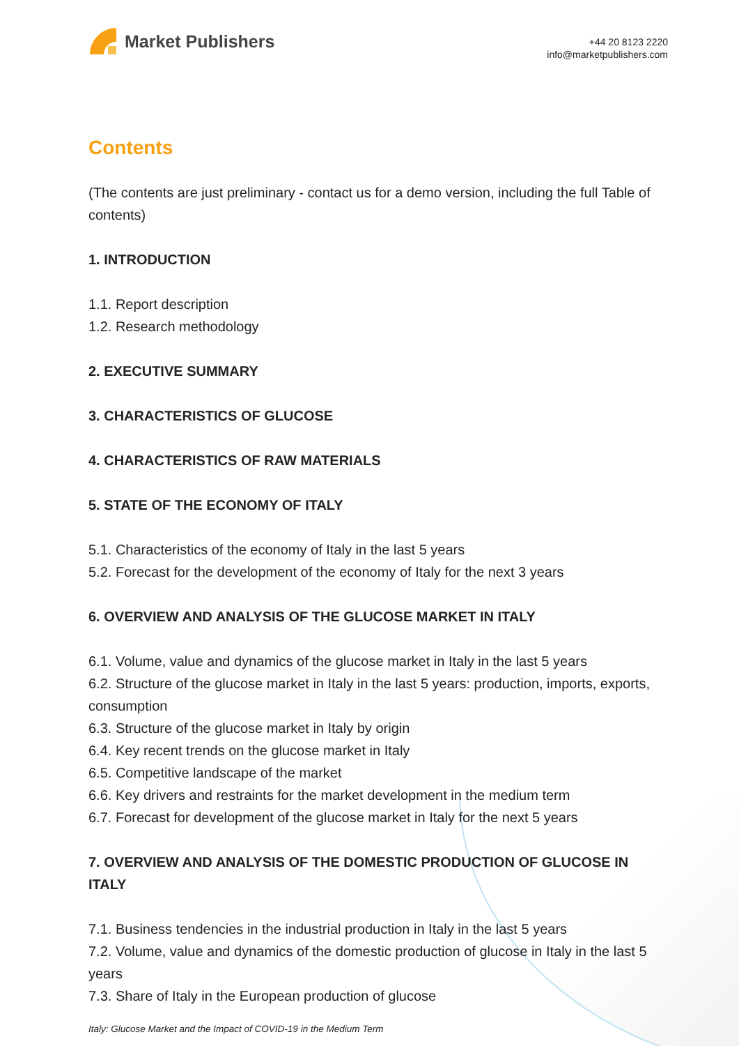Market Publishers
+44 20 8123 2220
info@marketpublishers.com
Contents
(The contents are just preliminary - contact us for a demo version, including the full Table of contents)
1. INTRODUCTION
1.1. Report description
1.2. Research methodology
2. EXECUTIVE SUMMARY
3. CHARACTERISTICS OF GLUCOSE
4. CHARACTERISTICS OF RAW MATERIALS
5. STATE OF THE ECONOMY OF ITALY
5.1. Characteristics of the economy of Italy in the last 5 years
5.2. Forecast for the development of the economy of Italy for the next 3 years
6. OVERVIEW AND ANALYSIS OF THE GLUCOSE MARKET IN ITALY
6.1. Volume, value and dynamics of the glucose market in Italy in the last 5 years
6.2. Structure of the glucose market in Italy in the last 5 years: production, imports, exports, consumption
6.3. Structure of the glucose market in Italy by origin
6.4. Key recent trends on the glucose market in Italy
6.5. Competitive landscape of the market
6.6. Key drivers and restraints for the market development in the medium term
6.7. Forecast for development of the glucose market in Italy for the next 5 years
7. OVERVIEW AND ANALYSIS OF THE DOMESTIC PRODUCTION OF GLUCOSE IN ITALY
7.1. Business tendencies in the industrial production in Italy in the last 5 years
7.2. Volume, value and dynamics of the domestic production of glucose in Italy in the last 5 years
7.3. Share of Italy in the European production of glucose
Italy: Glucose Market and the Impact of COVID-19 in the Medium Term